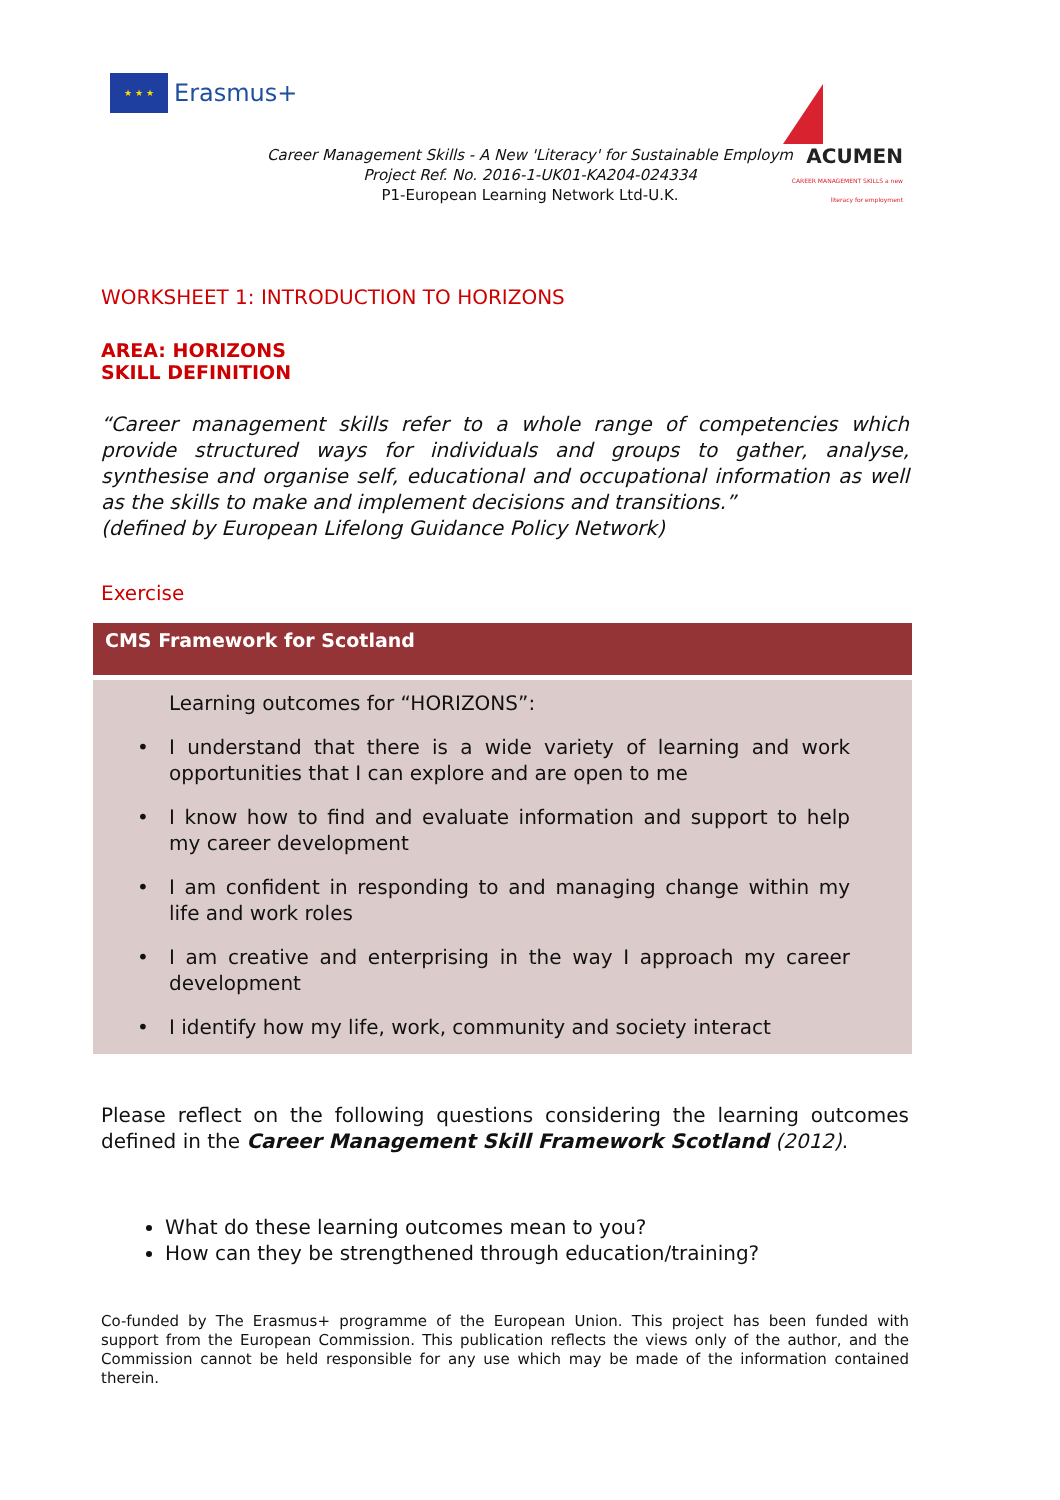★ ★ ★
Erasmus+
ACUMEN
CAREER MANAGEMENT SKILLS a new literacy for employment
Career Management Skills - A New 'Literacy' for Sustainable Employm
Project Ref. No. 2016-1-UK01-KA204-024334
P1-European Learning Network Ltd-U.K.
WORKSHEET 1: INTRODUCTION TO HORIZONS
AREA: HORIZONS
SKILL DEFINITION
“Career management skills refer to a whole range of competencies which provide structured ways for individuals and groups to gather, analyse, synthesise and organise self, educational and occupational information as well as the skills to make and implement decisions and transitions.”
(defined by European Lifelong Guidance Policy Network)
Exercise
CMS Framework for Scotland
Learning outcomes for “HORIZONS”:
• I understand that there is a wide variety of learning and work opportunities that I can explore and are open to me
• I know how to find and evaluate information and support to help my career development
• I am confident in responding to and managing change within my life and work roles
• I am creative and enterprising in the way I approach my career development
• I identify how my life, work, community and society interact
Please reflect on the following questions considering the learning outcomes defined in the Career Management Skill Framework Scotland (2012).
What do these learning outcomes mean to you?
How can they be strengthened through education/training?
Co-funded by The Erasmus+ programme of the European Union. This project has been funded with support from the European Commission. This publication reflects the views only of the author, and the Commission cannot be held responsible for any use which may be made of the information contained therein.